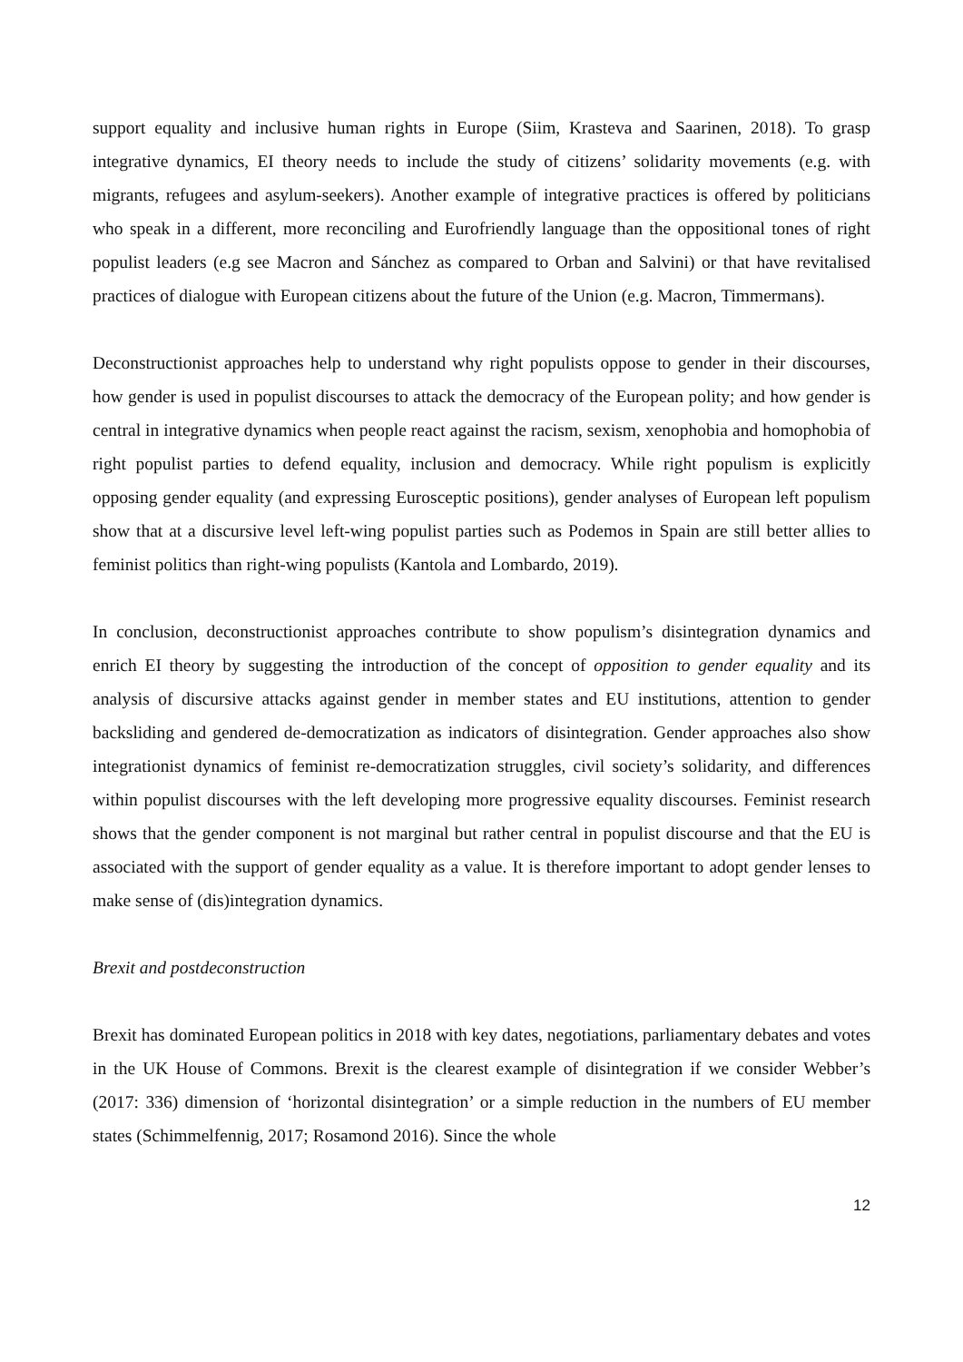support equality and inclusive human rights in Europe (Siim, Krasteva and Saarinen, 2018). To grasp integrative dynamics, EI theory needs to include the study of citizens’ solidarity movements (e.g. with migrants, refugees and asylum-seekers). Another example of integrative practices is offered by politicians who speak in a different, more reconciling and Eurofriendly language than the oppositional tones of right populist leaders (e.g see Macron and Sánchez as compared to Orban and Salvini) or that have revitalised practices of dialogue with European citizens about the future of the Union (e.g. Macron, Timmermans).
Deconstructionist approaches help to understand why right populists oppose to gender in their discourses, how gender is used in populist discourses to attack the democracy of the European polity; and how gender is central in integrative dynamics when people react against the racism, sexism, xenophobia and homophobia of right populist parties to defend equality, inclusion and democracy. While right populism is explicitly opposing gender equality (and expressing Eurosceptic positions), gender analyses of European left populism show that at a discursive level left-wing populist parties such as Podemos in Spain are still better allies to feminist politics than right-wing populists (Kantola and Lombardo, 2019).
In conclusion, deconstructionist approaches contribute to show populism’s disintegration dynamics and enrich EI theory by suggesting the introduction of the concept of opposition to gender equality and its analysis of discursive attacks against gender in member states and EU institutions, attention to gender backsliding and gendered de-democratization as indicators of disintegration. Gender approaches also show integrationist dynamics of feminist re-democratization struggles, civil society’s solidarity, and differences within populist discourses with the left developing more progressive equality discourses. Feminist research shows that the gender component is not marginal but rather central in populist discourse and that the EU is associated with the support of gender equality as a value. It is therefore important to adopt gender lenses to make sense of (dis)integration dynamics.
Brexit and postdeconstruction
Brexit has dominated European politics in 2018 with key dates, negotiations, parliamentary debates and votes in the UK House of Commons. Brexit is the clearest example of disintegration if we consider Webber’s (2017: 336) dimension of ‘horizontal disintegration’ or a simple reduction in the numbers of EU member states (Schimmelfennig, 2017; Rosamond 2016). Since the whole
12